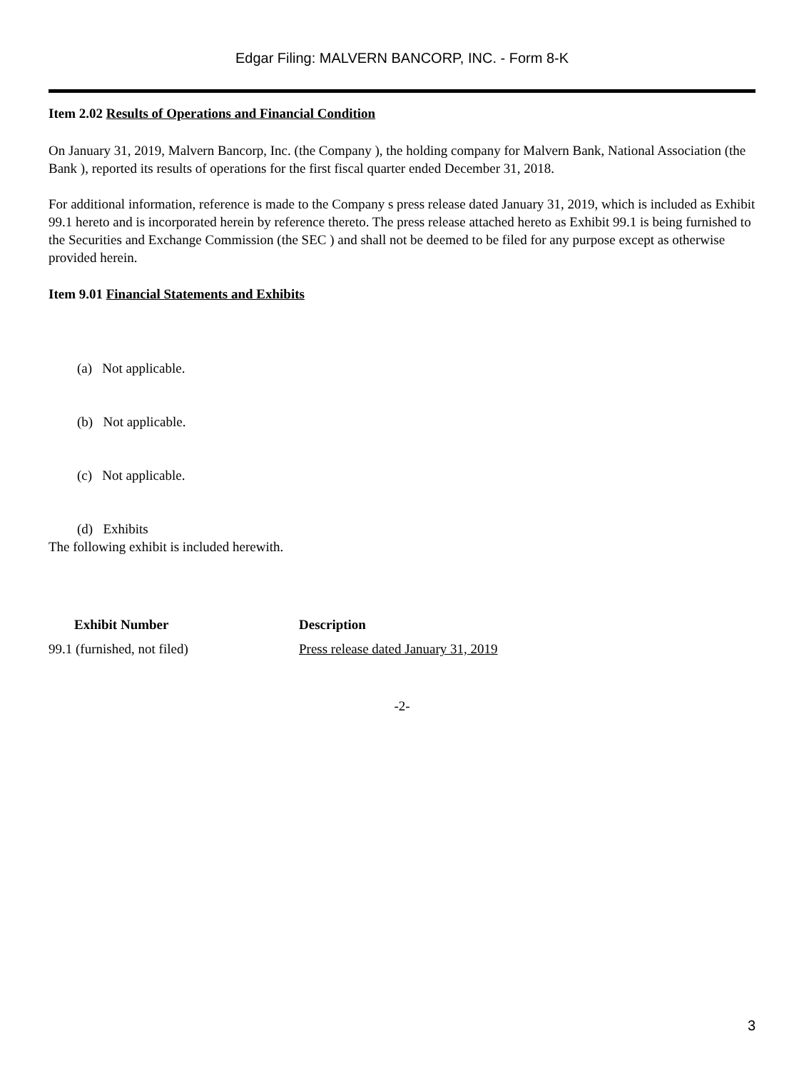Edgar Filing: MALVERN BANCORP, INC. - Form 8-K
Item 2.02 Results of Operations and Financial Condition
On January 31, 2019, Malvern Bancorp, Inc. (the Company ), the holding company for Malvern Bank, National Association (the Bank ), reported its results of operations for the first fiscal quarter ended December 31, 2018.
For additional information, reference is made to the Company s press release dated January 31, 2019, which is included as Exhibit 99.1 hereto and is incorporated herein by reference thereto. The press release attached hereto as Exhibit 99.1 is being furnished to the Securities and Exchange Commission (the SEC ) and shall not be deemed to be filed for any purpose except as otherwise provided herein.
Item 9.01 Financial Statements and Exhibits
(a) Not applicable.
(b) Not applicable.
(c) Not applicable.
(d) Exhibits
The following exhibit is included herewith.
| Exhibit Number | Description |
| --- | --- |
| 99.1 (furnished, not filed) | Press release dated January 31, 2019 |
-2-
3